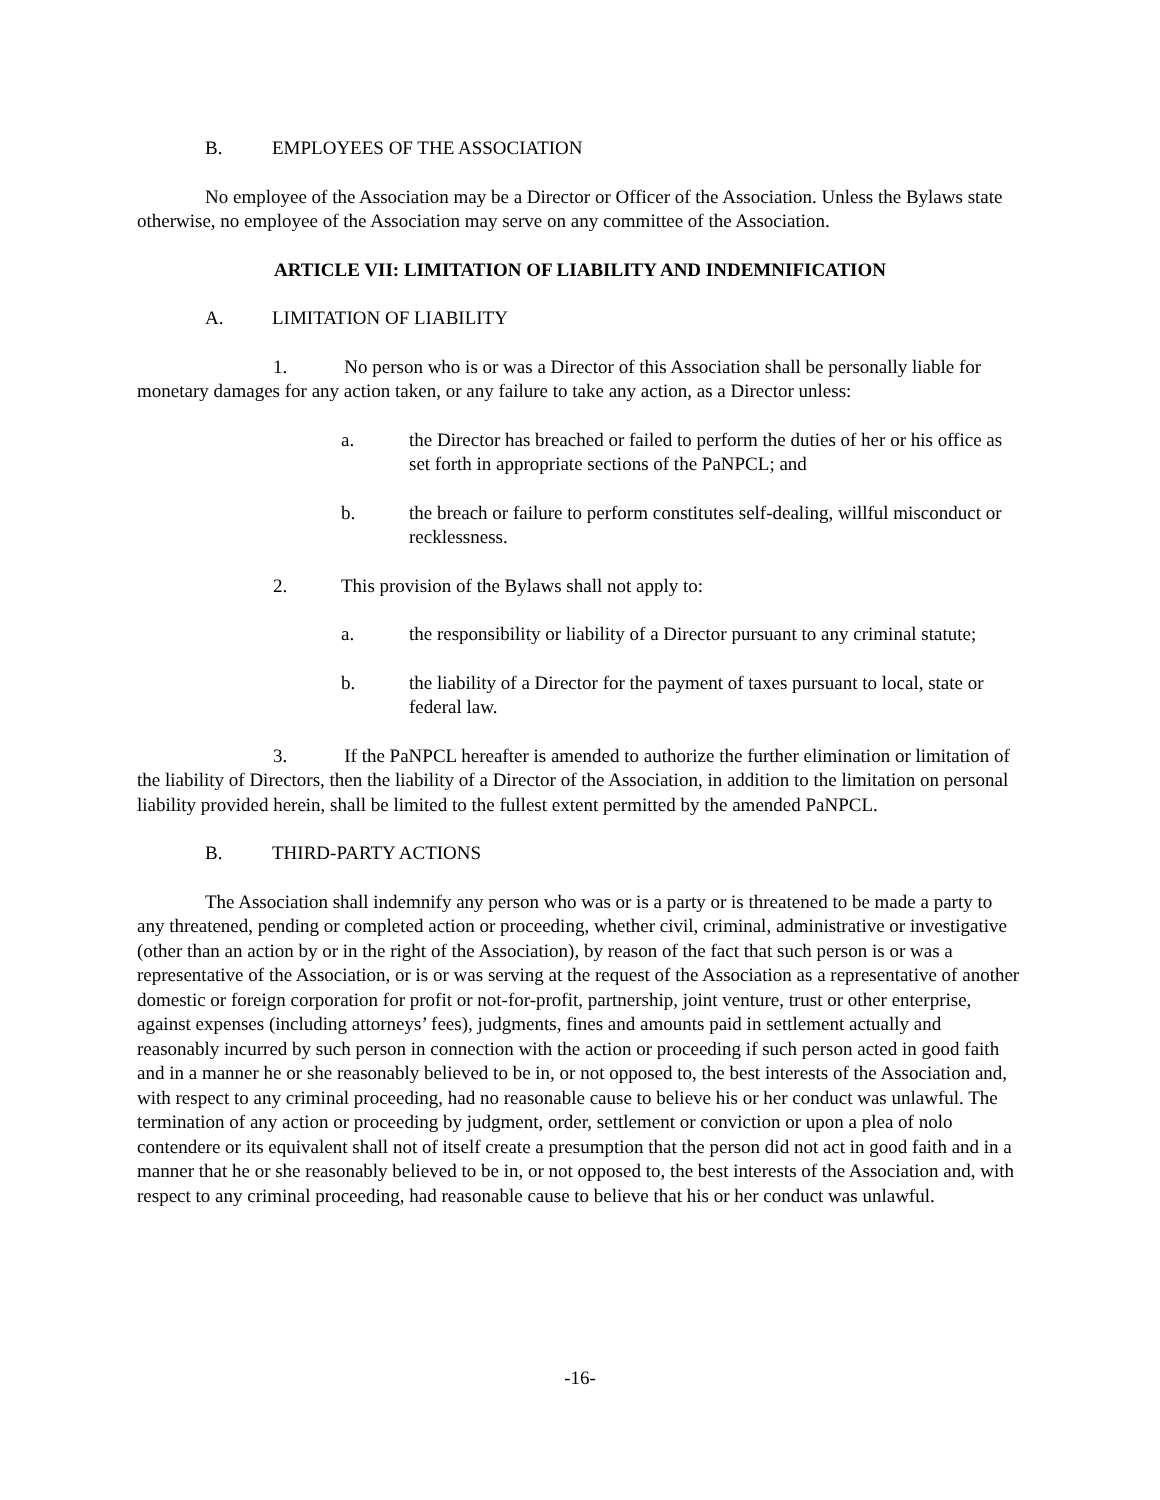B. EMPLOYEES OF THE ASSOCIATION
No employee of the Association may be a Director or Officer of the Association. Unless the Bylaws state otherwise, no employee of the Association may serve on any committee of the Association.
ARTICLE VII: LIMITATION OF LIABILITY AND INDEMNIFICATION
A. LIMITATION OF LIABILITY
1. No person who is or was a Director of this Association shall be personally liable for monetary damages for any action taken, or any failure to take any action, as a Director unless:
a. the Director has breached or failed to perform the duties of her or his office as set forth in appropriate sections of the PaNPCL; and
b. the breach or failure to perform constitutes self-dealing, willful misconduct or recklessness.
2. This provision of the Bylaws shall not apply to:
a. the responsibility or liability of a Director pursuant to any criminal statute;
b. the liability of a Director for the payment of taxes pursuant to local, state or federal law.
3. If the PaNPCL hereafter is amended to authorize the further elimination or limitation of the liability of Directors, then the liability of a Director of the Association, in addition to the limitation on personal liability provided herein, shall be limited to the fullest extent permitted by the amended PaNPCL.
B. THIRD-PARTY ACTIONS
The Association shall indemnify any person who was or is a party or is threatened to be made a party to any threatened, pending or completed action or proceeding, whether civil, criminal, administrative or investigative (other than an action by or in the right of the Association), by reason of the fact that such person is or was a representative of the Association, or is or was serving at the request of the Association as a representative of another domestic or foreign corporation for profit or not-for-profit, partnership, joint venture, trust or other enterprise, against expenses (including attorneys’ fees), judgments, fines and amounts paid in settlement actually and reasonably incurred by such person in connection with the action or proceeding if such person acted in good faith and in a manner he or she reasonably believed to be in, or not opposed to, the best interests of the Association and, with respect to any criminal proceeding, had no reasonable cause to believe his or her conduct was unlawful. The termination of any action or proceeding by judgment, order, settlement or conviction or upon a plea of nolo contendere or its equivalent shall not of itself create a presumption that the person did not act in good faith and in a manner that he or she reasonably believed to be in, or not opposed to, the best interests of the Association and, with respect to any criminal proceeding, had reasonable cause to believe that his or her conduct was unlawful.
-16-